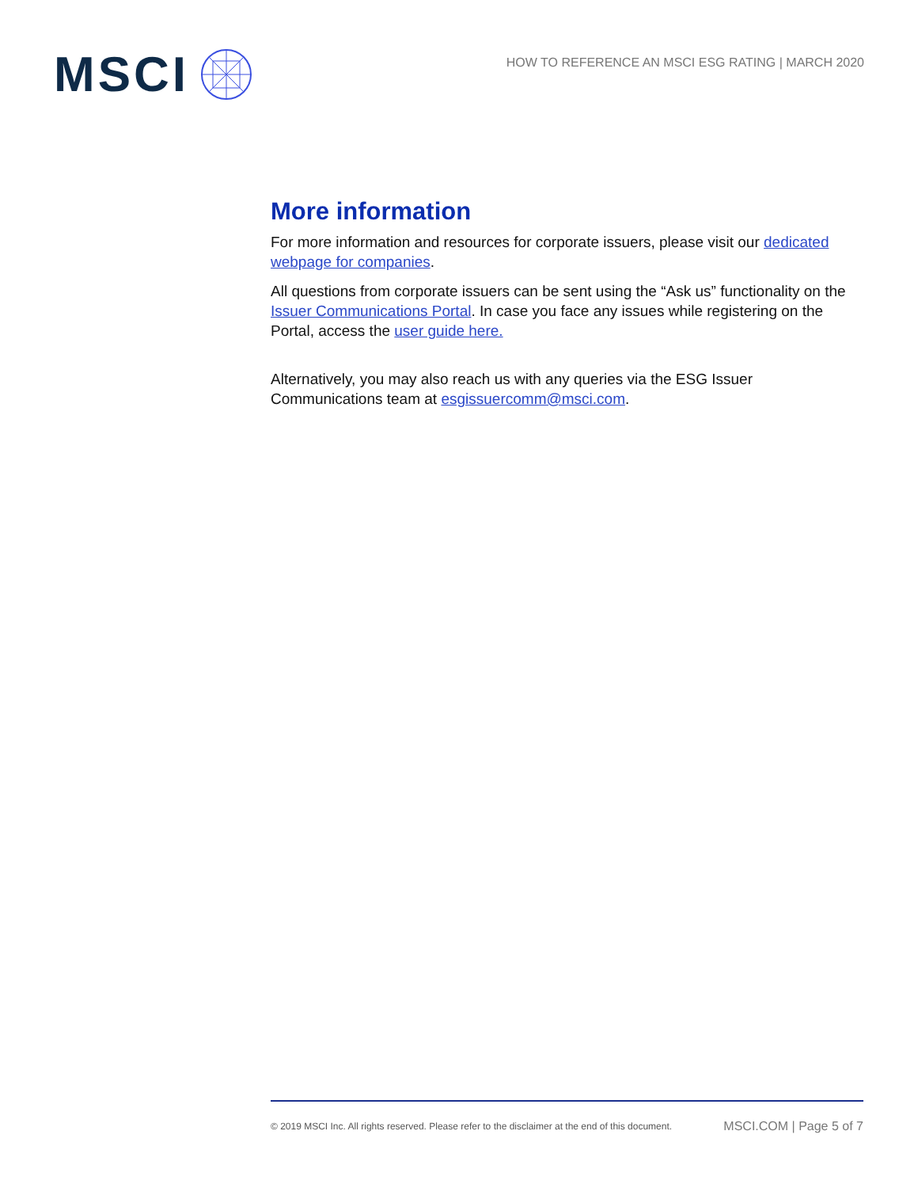MSCI
HOW TO REFERENCE AN MSCI ESG RATING | MARCH 2020
More information
For more information and resources for corporate issuers, please visit our dedicated webpage for companies.
All questions from corporate issuers can be sent using the “Ask us” functionality on the Issuer Communications Portal. In case you face any issues while registering on the Portal, access the user guide here.
Alternatively, you may also reach us with any queries via the ESG Issuer Communications team at esgissuercomm@msci.com.
© 2019 MSCI Inc. All rights reserved. Please refer to the disclaimer at the end of this document. MSCI.COM | Page 5 of 7